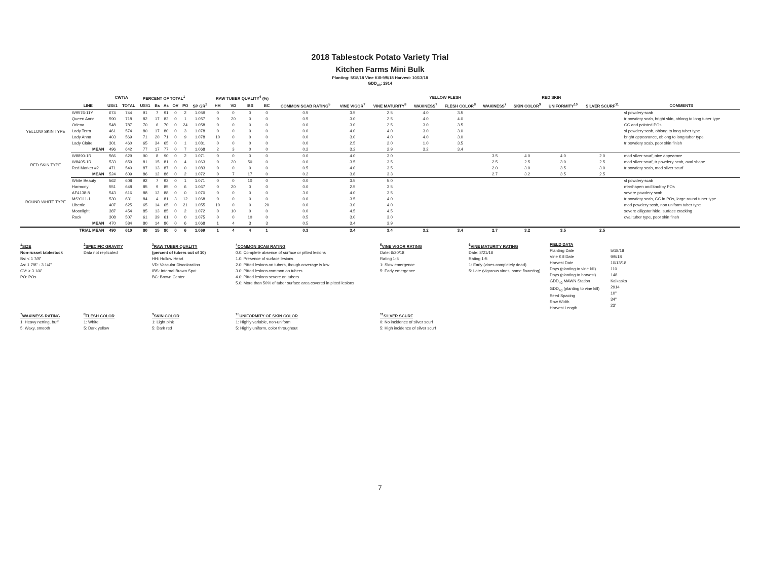2018 Tablestock Potato Variety Trial
Kitchen Farms Mini Bulk
Planting: 5/18/18 Vine Kill:9/5/18 Harvest: 10/13/18
GDD<sub>40</sub>: 2914
| | | CWT/A | | PERCENT OF TOTAL<sup>1</sup> | | | | | | RAW TUBER QUALITY<sup>4</sup> (%) | | | | | | | YELLOW FLESH | | RED SKIN | | | | |
| --- | --- | --- | --- | --- | --- | --- | --- | --- | --- | --- | --- | --- | --- | --- | --- | --- | --- | --- | --- | --- | --- | --- | --- |
| | LINE | US#1 | TOTAL | US#1 | Bs | As | OV | PO | SP GR<sup>2</sup> | HH | VD | IBS | BC | COMMON SCAB RATING<sup>5</sup> | VINE VIGOR<sup>7</sup> | VINE MATURITY<sup>8</sup> | WAXINESS<sup>7</sup> | FLESH COLOR<sup>8</sup> | WAXINESS<sup>7</sup> | SKIN COLOR<sup>9</sup> | UNIFORMITY<sup>10</sup> | SILVER SCURF<sup>11</sup> | COMMENTS |
| YELLOW SKIN TYPE | W9576-11Y | 674 | 744 | 91 | 7 | 91 | 0 | 2 | 1.059 | 0 | 0 | 0 | 0 | 0.5 | 3.5 | 2.5 | 4.0 | 3.5 | | | | | sl powdery scab |
| | Queen Anne | 590 | 718 | 82 | 17 | 82 | 0 | 1 | 1.057 | 0 | 20 | 0 | 0 | 0.5 | 3.0 | 2.5 | 4.0 | 4.0 | | | | | tr powdery scab, bright skin, oblong to long tuber type |
| | Orlena | 548 | 787 | 70 | 6 | 70 | 0 | 24 | 1.058 | 0 | 0 | 0 | 0 | 0.0 | 3.0 | 2.5 | 3.0 | 3.5 | | | | | GC and pointed POs |
| | Lady Terra | 461 | 574 | 80 | 17 | 80 | 0 | 3 | 1.078 | 0 | 0 | 0 | 0 | 0.0 | 4.0 | 4.0 | 3.0 | 3.0 | | | | | sl powdery scab, oblong to long tuber type |
| | Lady Anna | 403 | 569 | 71 | 20 | 71 | 0 | 9 | 1.078 | 10 | 0 | 0 | 0 | 0.0 | 3.0 | 4.0 | 4.0 | 3.0 | | | | | bright appearance, oblong to long tuber type |
| | Lady Claire | 301 | 460 | 65 | 34 | 65 | 0 | 1 | 1.081 | 0 | 0 | 0 | 0 | 0.0 | 2.5 | 2.0 | 1.0 | 3.5 | | | | | tr powdery scab, poor skin finish |
| | MEAN | 496 | 642 | 77 | 17 | 77 | 0 | 7 | 1.068 | 2 | 3 | 0 | 0 | 0.2 | 3.2 | 2.9 | 3.2 | 3.4 | | | | | |
| RED SKIN TYPE | W8890-1R | 566 | 629 | 90 | 8 | 90 | 0 | 2 | 1.071 | 0 | 0 | 0 | 0 | 0.0 | 4.0 | 3.0 | | | 3.5 | 4.0 | 4.0 | 2.0 | mod silver scurf, nice appearnce |
| | W8405-1R | 533 | 659 | 81 | 15 | 81 | 0 | 4 | 1.063 | 0 | 20 | 50 | 0 | 0.0 | 3.5 | 3.5 | | | 2.5 | 2.5 | 3.0 | 2.5 | mod silver scurf, tr powdery scab, oval shape |
| | Red Marker #2 | 471 | 540 | 87 | 13 | 87 | 0 | 0 | 1.083 | 0 | 0 | 0 | 0 | 0.5 | 4.0 | 3.5 | | | 2.0 | 3.0 | 3.5 | 3.0 | tr powdery scab, mod silver scurf |
| | MEAN | 524 | 609 | 86 | 12 | 86 | 0 | 2 | 1.072 | 0 | 7 | 17 | 0 | 0.2 | 3.8 | 3.3 | | | 2.7 | 3.2 | 3.5 | 2.5 | |
| ROUND WHITE TYPE | White Beauty | 562 | 608 | 92 | 7 | 92 | 0 | 1 | 1.071 | 0 | 0 | 10 | 0 | 0.0 | 3.5 | 5.0 | | | | | | | sl powdery scab |
| | Harmony | 551 | 648 | 85 | 9 | 85 | 0 | 6 | 1.067 | 0 | 20 | 0 | 0 | 0.0 | 2.5 | 3.5 | | | | | | | misshapen and knobby POs |
| | AF4138-8 | 543 | 616 | 88 | 12 | 88 | 0 | 0 | 1.070 | 0 | 0 | 0 | 0 | 3.0 | 4.0 | 3.5 | | | | | | | severe powdery scab |
| | MSY111-1 | 530 | 631 | 84 | 4 | 81 | 3 | 12 | 1.068 | 0 | 0 | 0 | 0 | 0.0 | 3.5 | 4.0 | | | | | | | tr powdery scab, GC in POs, large round tuber type |
| | Libertie | 407 | 625 | 65 | 14 | 65 | 0 | 21 | 1.055 | 10 | 0 | 0 | 20 | 0.0 | 3.0 | 4.0 | | | | | | | mod powdery scab, non uniform tuber type |
| | Moonlight | 387 | 454 | 85 | 13 | 85 | 0 | 2 | 1.072 | 0 | 10 | 0 | 0 | 0.0 | 4.5 | 4.5 | | | | | | | severe alligator hide, surface cracking |
| | Rock | 308 | 507 | 61 | 39 | 61 | 0 | 0 | 1.075 | 0 | 0 | 10 | 0 | 0.5 | 3.0 | 3.0 | | | | | | | oval tuber type, poor skin finsh |
| | MEAN | 470 | 584 | 80 | 14 | 80 | 0 | 6 | 1.068 | 1 | 4 | 3 | 3 | 0.5 | 3.4 | 3.9 | | | | | | | |
| | TRIAL MEAN | 490 | 610 | 80 | 15 | 80 | 0 | 6 | 1.069 | 1 | 4 | 4 | 1 | 0.3 | 3.4 | 3.4 | 3.2 | 3.4 | 2.7 | 3.2 | 3.5 | 2.5 | |
<sup>1</sup> SIZE
Non-russet tablestock
Bs: < 1 7/8"
As: 1 7/8" - 3 1/4"
OV: > 3 1/4"
PO: POs
<sup>2</sup> SPECIFIC GRAVITY
Data not replicated
<sup>3</sup> RAW TUBER QUALITY
(percent of tubers out of 10)
HH: Hollow Heart
VD: Vascular Discoloration
IBS: Internal Brown Spot
BC: Brown Center
<sup>4</sup> COMMON SCAB RATING
0.0: Complete absence of surface or pitted lesions
1.0: Presence of surface lesions
2.0: Pitted lesions on tubers, though coverage is low
3.0: Pitted lesions common on tubers
4.0: Pitted lesions severe on tubers
5.0: More than 50% of tuber surface area covered in pitted lesions
<sup>5</sup> VINE VIGOR RATING
Date: 6/20/18
Rating 1-5
1: Slow emergence
5: Early emergence
<sup>6</sup> VINE MATURITY RATING
Date: 8/21/18
Rating 1-5
1: Early (vines completely dead)
5: Late (vigorous vines, some flowering)
FIELD DATA
Planting Date
Vine Kill Date
Harvest Date
Days (planting to vine kill)
Days (planting to harvest)
GDD<sub>40</sub> MAWN Station
GDD<sub>40</sub> (planting to vine kill)
Seed Spacing
Row Width
Harvest Length
5/18/18
9/5/18
10/13/18
110
148
Kalkaska
2914
10"
34"
23'
<sup>7</sup> WAXINESS RATING
1: Heavy netting, buff
5: Waxy, smooth
<sup>8</sup> FLESH COLOR
1: White
5: Dark yellow
<sup>9</sup> SKIN COLOR
1: Light pink
5: Dark red
<sup>10</sup> UNIFORMITY OF SKIN COLOR
1: Highly variable, non-uniform
5: Highly uniform, color throughout
<sup>11</sup> SILVER SCURF
0: No incidence of silver scurf
5: High incidence of silver scurf
7